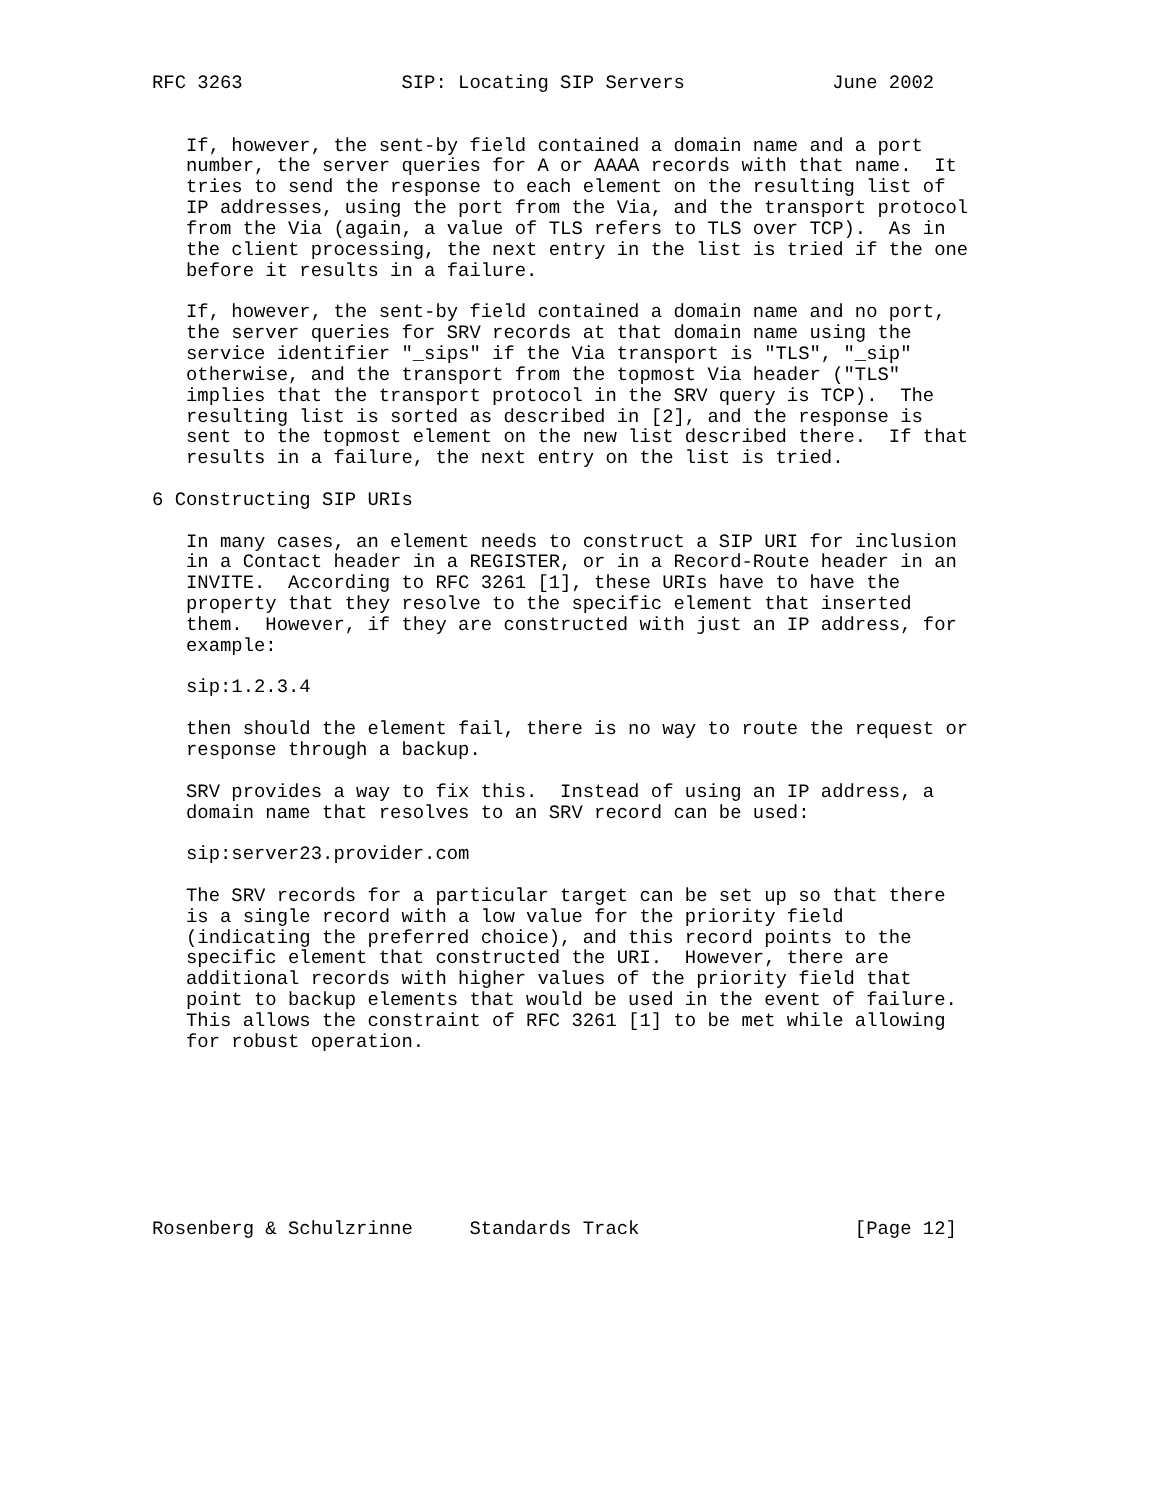RFC 3263              SIP: Locating SIP Servers             June 2002


   If, however, the sent-by field contained a domain name and a port
   number, the server queries for A or AAAA records with that name.  It
   tries to send the response to each element on the resulting list of
   IP addresses, using the port from the Via, and the transport protocol
   from the Via (again, a value of TLS refers to TLS over TCP).  As in
   the client processing, the next entry in the list is tried if the one
   before it results in a failure.

   If, however, the sent-by field contained a domain name and no port,
   the server queries for SRV records at that domain name using the
   service identifier "_sips" if the Via transport is "TLS", "_sip"
   otherwise, and the transport from the topmost Via header ("TLS"
   implies that the transport protocol in the SRV query is TCP).  The
   resulting list is sorted as described in [2], and the response is
   sent to the topmost element on the new list described there.  If that
   results in a failure, the next entry on the list is tried.

6 Constructing SIP URIs

   In many cases, an element needs to construct a SIP URI for inclusion
   in a Contact header in a REGISTER, or in a Record-Route header in an
   INVITE.  According to RFC 3261 [1], these URIs have to have the
   property that they resolve to the specific element that inserted
   them.  However, if they are constructed with just an IP address, for
   example:

   sip:1.2.3.4

   then should the element fail, there is no way to route the request or
   response through a backup.

   SRV provides a way to fix this.  Instead of using an IP address, a
   domain name that resolves to an SRV record can be used:

   sip:server23.provider.com

   The SRV records for a particular target can be set up so that there
   is a single record with a low value for the priority field
   (indicating the preferred choice), and this record points to the
   specific element that constructed the URI.  However, there are
   additional records with higher values of the priority field that
   point to backup elements that would be used in the event of failure.
   This allows the constraint of RFC 3261 [1] to be met while allowing
   for robust operation.








Rosenberg & Schulzrinne     Standards Track                   [Page 12]